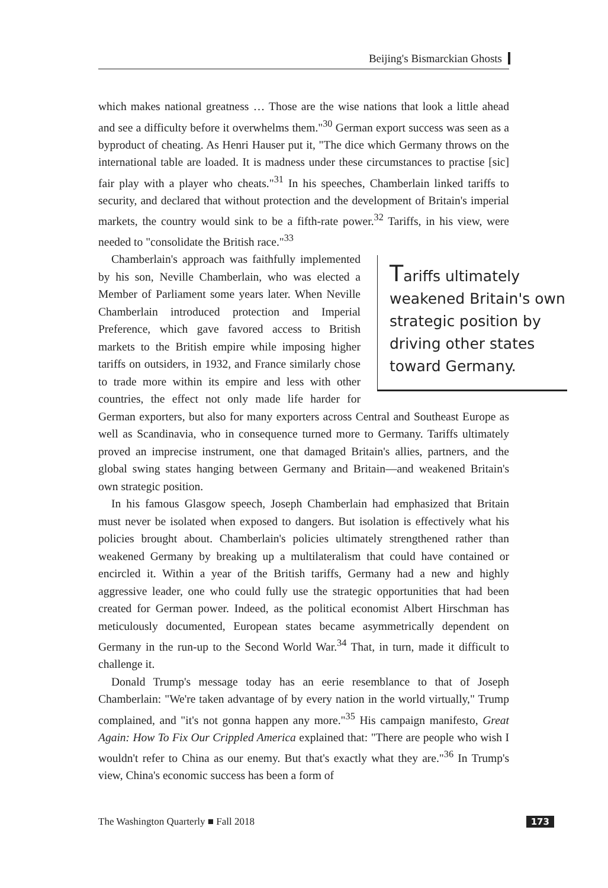Beijing's Bismarckian Ghosts
which makes national greatness … Those are the wise nations that look a little ahead and see a difficulty before it overwhelms them."<sup>30</sup> German export success was seen as a byproduct of cheating. As Henri Hauser put it, "The dice which Germany throws on the international table are loaded. It is madness under these circumstances to practise [sic] fair play with a player who cheats."<sup>31</sup> In his speeches, Chamberlain linked tariffs to security, and declared that without protection and the development of Britain's imperial markets, the country would sink to be a fifth-rate power.<sup>32</sup> Tariffs, in his view, were needed to "consolidate the British race."<sup>33</sup>
Tariffs ultimately weakened Britain's own strategic position by driving other states toward Germany.
Chamberlain's approach was faithfully implemented by his son, Neville Chamberlain, who was elected a Member of Parliament some years later. When Neville Chamberlain introduced protection and Imperial Preference, which gave favored access to British markets to the British empire while imposing higher tariffs on outsiders, in 1932, and France similarly chose to trade more within its empire and less with other countries, the effect not only made life harder for German exporters, but also for many exporters across Central and Southeast Europe as well as Scandinavia, who in consequence turned more to Germany. Tariffs ultimately proved an imprecise instrument, one that damaged Britain's allies, partners, and the global swing states hanging between Germany and Britain—and weakened Britain's own strategic position.
In his famous Glasgow speech, Joseph Chamberlain had emphasized that Britain must never be isolated when exposed to dangers. But isolation is effectively what his policies brought about. Chamberlain's policies ultimately strengthened rather than weakened Germany by breaking up a multilateralism that could have contained or encircled it. Within a year of the British tariffs, Germany had a new and highly aggressive leader, one who could fully use the strategic opportunities that had been created for German power. Indeed, as the political economist Albert Hirschman has meticulously documented, European states became asymmetrically dependent on Germany in the run-up to the Second World War.<sup>34</sup> That, in turn, made it difficult to challenge it.
Donald Trump's message today has an eerie resemblance to that of Joseph Chamberlain: "We're taken advantage of by every nation in the world virtually," Trump complained, and "it's not gonna happen any more."<sup>35</sup> His campaign manifesto, Great Again: How To Fix Our Crippled America explained that: "There are people who wish I wouldn't refer to China as our enemy. But that's exactly what they are."<sup>36</sup> In Trump's view, China's economic success has been a form of
The Washington Quarterly ■ Fall 2018 173